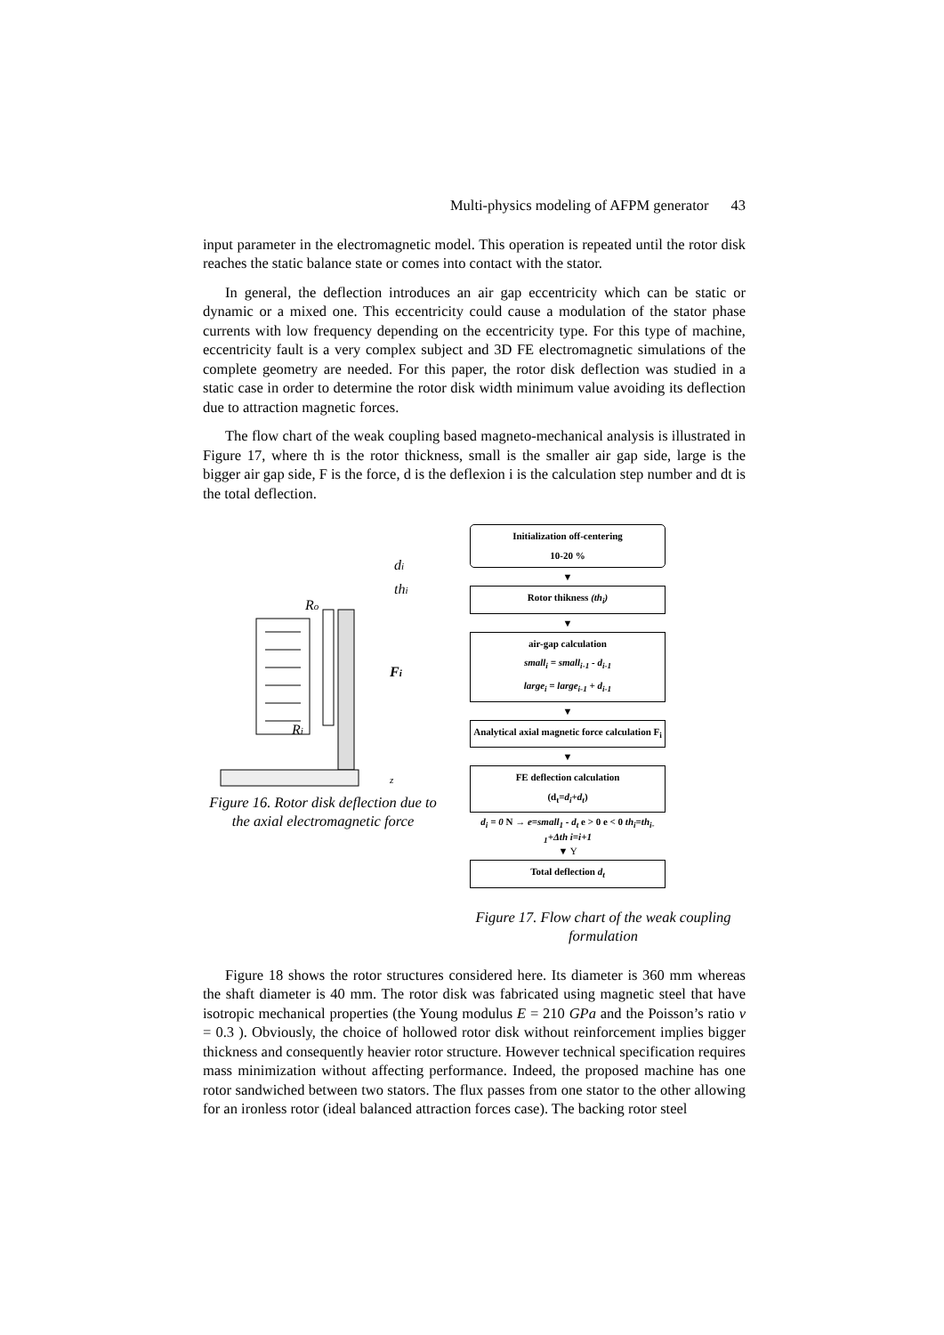Multi-physics modeling of AFPM generator 43
input parameter in the electromagnetic model. This operation is repeated until the rotor disk reaches the static balance state or comes into contact with the stator.
In general, the deflection introduces an air gap eccentricity which can be static or dynamic or a mixed one. This eccentricity could cause a modulation of the stator phase currents with low frequency depending on the eccentricity type. For this type of machine, eccentricity fault is a very complex subject and 3D FE electromagnetic simulations of the complete geometry are needed. For this paper, the rotor disk deflection was studied in a static case in order to determine the rotor disk width minimum value avoiding its deflection due to attraction magnetic forces.
The flow chart of the weak coupling based magneto-mechanical analysis is illustrated in Figure 17, where th is the rotor thickness, small is the smaller air gap side, large is the bigger air gap side, F is the force, d is the deflexion i is the calculation step number and dt is the total deflection.
di
thi
Ro
Fi
Ri
z
Figure 16. Rotor disk deflection due to the axial electromagnetic force
Initialization off-centering
10-20 %
▼
Rotor thikness (th<sub>i</sub>)
▼
air-gap calculation
small<sub>i</sub> = small<sub>i-1</sub> - d<sub>i-1</sub>
large<sub>i</sub> = large<sub>i-1</sub> + d<sub>i-1</sub>
▼
Analytical axial magnetic force calculation F<sub>i</sub>
▼
FE deflection calculation
(d<sub>t</sub>=d<sub>i</sub>+d<sub>t</sub>)
d<sub>i</sub> = 0 N → e=small<sub>1</sub> - d<sub>t</sub> e > 0 e < 0 th<sub>i</sub>=th<sub>i-1</sub>+Δth i=i+1
▼ Y
Total deflection d<sub>t</sub>
Figure 17. Flow chart of the weak coupling formulation
Figure 18 shows the rotor structures considered here. Its diameter is 360 mm whereas the shaft diameter is 40 mm. The rotor disk was fabricated using magnetic steel that have isotropic mechanical properties (the Young modulus E = 210 GPa and the Poisson’s ratio ν = 0.3 ). Obviously, the choice of hollowed rotor disk without reinforcement implies bigger thickness and consequently heavier rotor structure. However technical specification requires mass minimization without affecting performance. Indeed, the proposed machine has one rotor sandwiched between two stators. The flux passes from one stator to the other allowing for an ironless rotor (ideal balanced attraction forces case). The backing rotor steel